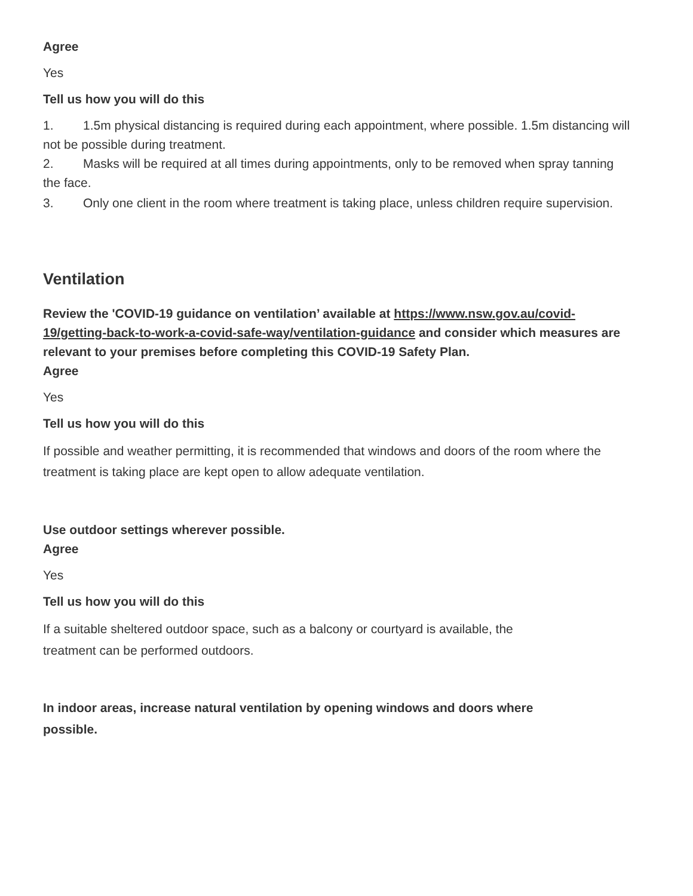Agree
Yes
Tell us how you will do this
1. 1.5m physical distancing is required during each appointment, where possible. 1.5m distancing will not be possible during treatment.
2. Masks will be required at all times during appointments, only to be removed when spray tanning the face.
3. Only one client in the room where treatment is taking place, unless children require supervision.
Ventilation
Review the 'COVID-19 guidance on ventilation’ available at https://www.nsw.gov.au/covid-19/getting-back-to-work-a-covid-safe-way/ventilation-guidance and consider which measures are relevant to your premises before completing this COVID-19 Safety Plan.
Agree
Yes
Tell us how you will do this
If possible and weather permitting, it is recommended that windows and doors of the room where the treatment is taking place are kept open to allow adequate ventilation.
Use outdoor settings wherever possible.
Agree
Yes
Tell us how you will do this
If a suitable sheltered outdoor space, such as a balcony or courtyard is available, the treatment can be performed outdoors.
In indoor areas, increase natural ventilation by opening windows and doors where possible.